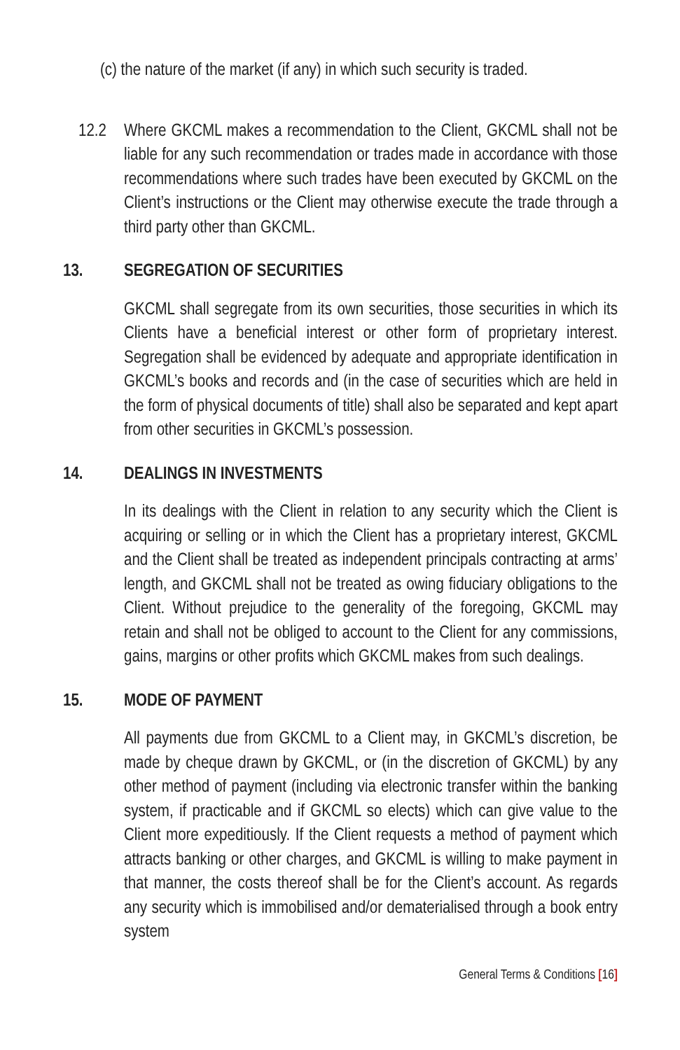(c) the nature of the market (if any) in which such security is traded.
12.2 Where GKCML makes a recommendation to the Client, GKCML shall not be liable for any such recommendation or trades made in accordance with those recommendations where such trades have been executed by GKCML on the Client’s instructions or the Client may otherwise execute the trade through a third party other than GKCML.
13. SEGREGATION OF SECURITIES
GKCML shall segregate from its own securities, those securities in which its Clients have a beneficial interest or other form of proprietary interest. Segregation shall be evidenced by adequate and appropriate identification in GKCML’s books and records and (in the case of securities which are held in the form of physical documents of title) shall also be separated and kept apart from other securities in GKCML’s possession.
14. DEALINGS IN INVESTMENTS
In its dealings with the Client in relation to any security which the Client is acquiring or selling or in which the Client has a proprietary interest, GKCML and the Client shall be treated as independent principals contracting at arms’ length, and GKCML shall not be treated as owing fiduciary obligations to the Client. Without prejudice to the generality of the foregoing, GKCML may retain and shall not be obliged to account to the Client for any commissions, gains, margins or other profits which GKCML makes from such dealings.
15. MODE OF PAYMENT
All payments due from GKCML to a Client may, in GKCML’s discretion, be made by cheque drawn by GKCML, or (in the discretion of GKCML) by any other method of payment (including via electronic transfer within the banking system, if practicable and if GKCML so elects) which can give value to the Client more expeditiously. If the Client requests a method of payment which attracts banking or other charges, and GKCML is willing to make payment in that manner, the costs thereof shall be for the Client’s account. As regards any security which is immobilised and/or dematerialised through a book entry system
General Terms & Conditions [16]